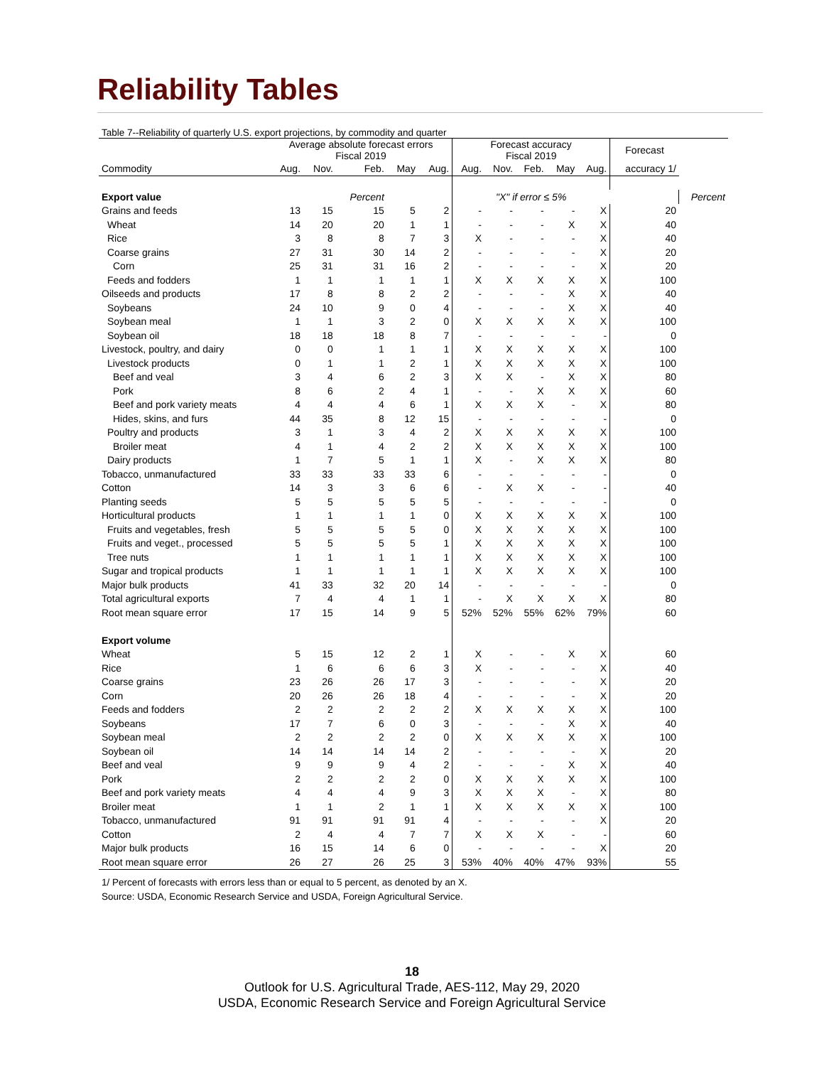Reliability Tables
Table 7--Reliability of quarterly U.S. export projections, by commodity and quarter
| | Average absolute forecast errors Fiscal 2019 | | | | | Forecast accuracy Fiscal 2019 | | | | | Forecast | |
| --- | --- | --- | --- | --- | --- | --- | --- | --- | --- | --- | --- | --- |
| Commodity | Aug. | Nov. | Feb. | May | Aug. | Aug. | Nov. | Feb. | May | Aug. | accuracy 1/ | |
| Export value | | | Percent | | | | "X" if error ≤ 5% | | | | | Percent |
| Grains and feeds | 13 | 15 | 15 | 5 | 2 | - | - | - | - | X | 20 | |
| Wheat | 14 | 20 | 20 | 1 | 1 | - | - | - | X | X | 40 | |
| Rice | 3 | 8 | 8 | 7 | 3 | X | - | - | - | X | 40 | |
| Coarse grains | 27 | 31 | 30 | 14 | 2 | - | - | - | - | X | 20 | |
| Corn | 25 | 31 | 31 | 16 | 2 | - | - | - | - | X | 20 | |
| Feeds and fodders | 1 | 1 | 1 | 1 | 1 | X | X | X | X | X | 100 | |
| Oilseeds and products | 17 | 8 | 8 | 2 | 2 | - | - | - | X | X | 40 | |
| Soybeans | 24 | 10 | 9 | 0 | 4 | - | - | - | X | X | 40 | |
| Soybean meal | 1 | 1 | 3 | 2 | 0 | X | X | X | X | X | 100 | |
| Soybean oil | 18 | 18 | 18 | 8 | 7 | - | - | - | - | - | 0 | |
| Livestock, poultry, and dairy | 0 | 0 | 1 | 1 | 1 | X | X | X | X | X | 100 | |
| Livestock products | 0 | 1 | 1 | 2 | 1 | X | X | X | X | X | 100 | |
| Beef and veal | 3 | 4 | 6 | 2 | 3 | X | X | - | X | X | 80 | |
| Pork | 8 | 6 | 2 | 4 | 1 | - | - | X | X | X | 60 | |
| Beef and pork variety meats | 4 | 4 | 4 | 6 | 1 | X | X | X | - | X | 80 | |
| Hides, skins, and furs | 44 | 35 | 8 | 12 | 15 | - | - | - | - | - | 0 | |
| Poultry and products | 3 | 1 | 3 | 4 | 2 | X | X | X | X | X | 100 | |
| Broiler meat | 4 | 1 | 4 | 2 | 2 | X | X | X | X | X | 100 | |
| Dairy products | 1 | 7 | 5 | 1 | 1 | X | - | X | X | X | 80 | |
| Tobacco, unmanufactured | 33 | 33 | 33 | 33 | 6 | - | - | - | - | - | 0 | |
| Cotton | 14 | 3 | 3 | 6 | 6 | - | X | X | - | - | 40 | |
| Planting seeds | 5 | 5 | 5 | 5 | 5 | - | - | - | - | - | 0 | |
| Horticultural products | 1 | 1 | 1 | 1 | 0 | X | X | X | X | X | 100 | |
| Fruits and vegetables, fresh | 5 | 5 | 5 | 5 | 0 | X | X | X | X | X | 100 | |
| Fruits and veget., processed | 5 | 5 | 5 | 5 | 1 | X | X | X | X | X | 100 | |
| Tree nuts | 1 | 1 | 1 | 1 | 1 | X | X | X | X | X | 100 | |
| Sugar and tropical products | 1 | 1 | 1 | 1 | 1 | X | X | X | X | X | 100 | |
| Major bulk products | 41 | 33 | 32 | 20 | 14 | - | - | - | - | - | 0 | |
| Total agricultural exports | 7 | 4 | 4 | 1 | 1 | - | X | X | X | X | 80 | |
| Root mean square error | 17 | 15 | 14 | 9 | 5 | 52% | 52% | 55% | 62% | 79% | 60 | |
| Export volume | | | | | | | | | | | | |
| Wheat | 5 | 15 | 12 | 2 | 1 | X | - | - | X | X | 60 | |
| Rice | 1 | 6 | 6 | 6 | 3 | X | - | - | - | X | 40 | |
| Coarse grains | 23 | 26 | 26 | 17 | 3 | - | - | - | - | X | 20 | |
| Corn | 20 | 26 | 26 | 18 | 4 | - | - | - | - | X | 20 | |
| Feeds and fodders | 2 | 2 | 2 | 2 | 2 | X | X | X | X | X | 100 | |
| Soybeans | 17 | 7 | 6 | 0 | 3 | - | - | - | X | X | 40 | |
| Soybean meal | 2 | 2 | 2 | 2 | 0 | X | X | X | X | X | 100 | |
| Soybean oil | 14 | 14 | 14 | 14 | 2 | - | - | - | - | X | 20 | |
| Beef and veal | 9 | 9 | 9 | 4 | 2 | - | - | - | X | X | 40 | |
| Pork | 2 | 2 | 2 | 2 | 0 | X | X | X | X | X | 100 | |
| Beef and pork variety meats | 4 | 4 | 4 | 9 | 3 | X | X | X | - | X | 80 | |
| Broiler meat | 1 | 1 | 2 | 1 | 1 | X | X | X | X | X | 100 | |
| Tobacco, unmanufactured | 91 | 91 | 91 | 91 | 4 | - | - | - | - | X | 20 | |
| Cotton | 2 | 4 | 4 | 7 | 7 | X | X | X | - | - | 60 | |
| Major bulk products | 16 | 15 | 14 | 6 | 0 | - | - | - | - | X | 20 | |
| Root mean square error | 26 | 27 | 26 | 25 | 3 | 53% | 40% | 40% | 47% | 93% | 55 | |
1/ Percent of forecasts with errors less than or equal to 5 percent, as denoted by an X.
Source: USDA, Economic Research Service and USDA, Foreign Agricultural Service.
18
Outlook for U.S. Agricultural Trade, AES-112, May 29, 2020
USDA, Economic Research Service and Foreign Agricultural Service